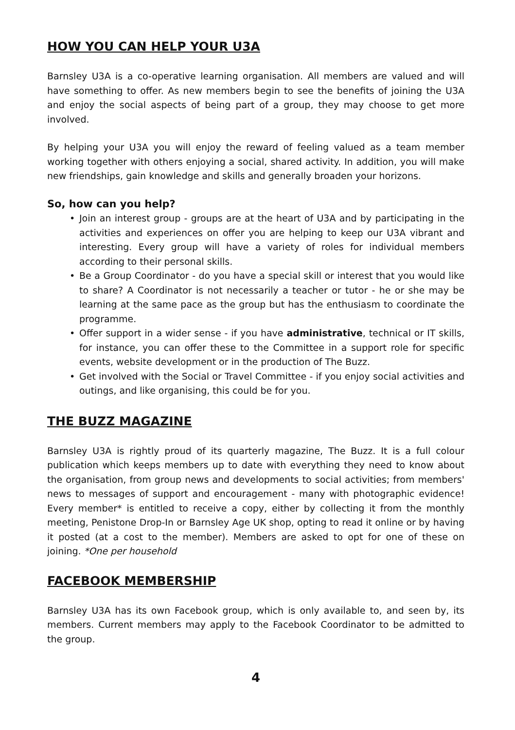HOW YOU CAN HELP YOUR U3A
Barnsley U3A is a co-operative learning organisation. All members are valued and will have something to offer. As new members begin to see the benefits of joining the U3A and enjoy the social aspects of being part of a group, they may choose to get more involved.
By helping your U3A you will enjoy the reward of feeling valued as a team member working together with others enjoying a social, shared activity. In addition, you will make new friendships, gain knowledge and skills and generally broaden your horizons.
So, how can you help?
• Join an interest group - groups are at the heart of U3A and by participating in the activities and experiences on offer you are helping to keep our U3A vibrant and interesting. Every group will have a variety of roles for individual members according to their personal skills.
• Be a Group Coordinator - do you have a special skill or interest that you would like to share? A Coordinator is not necessarily a teacher or tutor - he or she may be learning at the same pace as the group but has the enthusiasm to coordinate the programme.
• Offer support in a wider sense - if you have administrative, technical or IT skills, for instance, you can offer these to the Committee in a support role for specific events, website development or in the production of The Buzz.
• Get involved with the Social or Travel Committee - if you enjoy social activities and outings, and like organising, this could be for you.
THE BUZZ MAGAZINE
Barnsley U3A is rightly proud of its quarterly magazine, The Buzz. It is a full colour publication which keeps members up to date with everything they need to know about the organisation, from group news and developments to social activities; from members' news to messages of support and encouragement - many with photographic evidence! Every member* is entitled to receive a copy, either by collecting it from the monthly meeting, Penistone Drop-In or Barnsley Age UK shop, opting to read it online or by having it posted (at a cost to the member). Members are asked to opt for one of these on joining. *One per household
FACEBOOK MEMBERSHIP
Barnsley U3A has its own Facebook group, which is only available to, and seen by, its members. Current members may apply to the Facebook Coordinator to be admitted to the group.
4